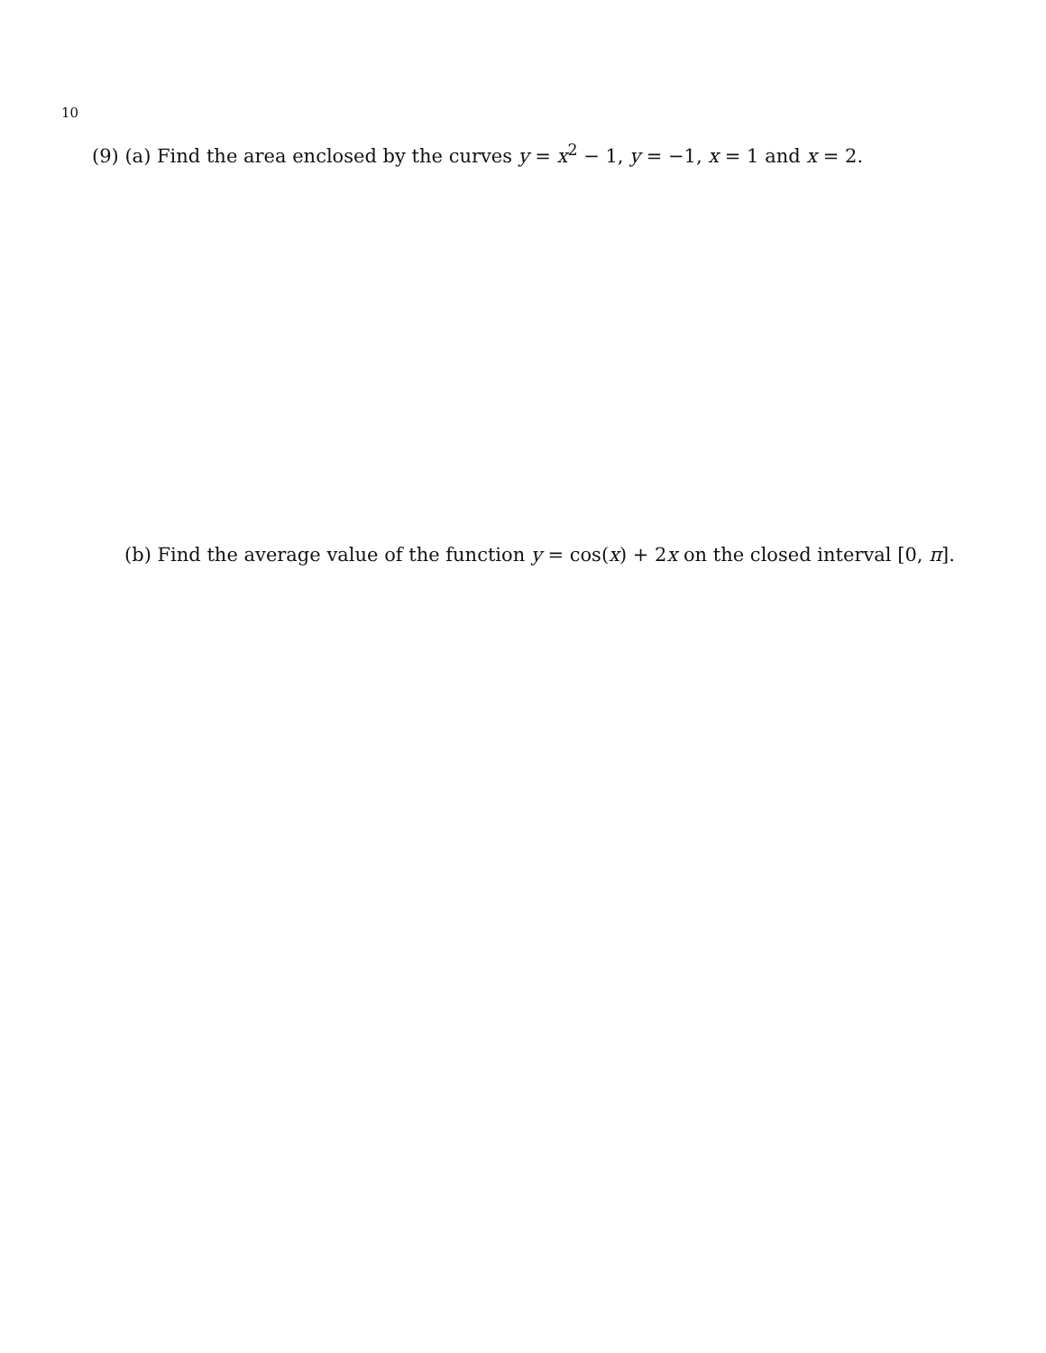10
(9) (a) Find the area enclosed by the curves y = x<sup>2</sup> − 1, y = −1, x = 1 and x = 2.
(b) Find the average value of the function y = cos(x) + 2x on the closed interval [0, π].